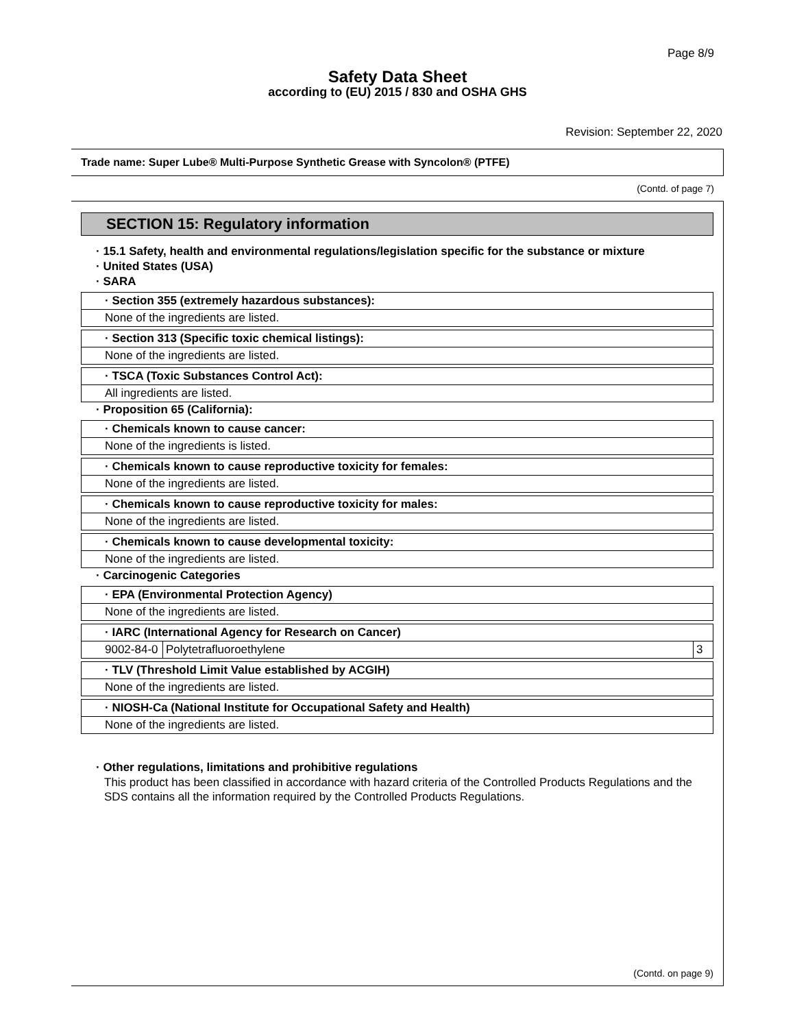Page 8/9
Safety Data Sheet
according to (EU) 2015 / 830 and OSHA GHS
Revision: September 22, 2020
Trade name: Super Lube® Multi-Purpose Synthetic Grease with Syncolon® (PTFE)
(Contd. of page 7)
SECTION 15: Regulatory information
· 15.1 Safety, health and environmental regulations/legislation specific for the substance or mixture
· United States (USA)
· SARA
· Section 355 (extremely hazardous substances):
None of the ingredients are listed.
· Section 313 (Specific toxic chemical listings):
None of the ingredients are listed.
· TSCA (Toxic Substances Control Act):
All ingredients are listed.
· Proposition 65 (California):
· Chemicals known to cause cancer:
None of the ingredients is listed.
· Chemicals known to cause reproductive toxicity for females:
None of the ingredients are listed.
· Chemicals known to cause reproductive toxicity for males:
None of the ingredients are listed.
· Chemicals known to cause developmental toxicity:
None of the ingredients are listed.
· Carcinogenic Categories
· EPA (Environmental Protection Agency)
None of the ingredients are listed.
· IARC (International Agency for Research on Cancer)
| 9002-84-0 | Polytetrafluoroethylene | 3 |
· TLV (Threshold Limit Value established by ACGIH)
None of the ingredients are listed.
· NIOSH-Ca (National Institute for Occupational Safety and Health)
None of the ingredients are listed.
· Other regulations, limitations and prohibitive regulations
This product has been classified in accordance with hazard criteria of the Controlled Products Regulations and the SDS contains all the information required by the Controlled Products Regulations.
(Contd. on page 9)